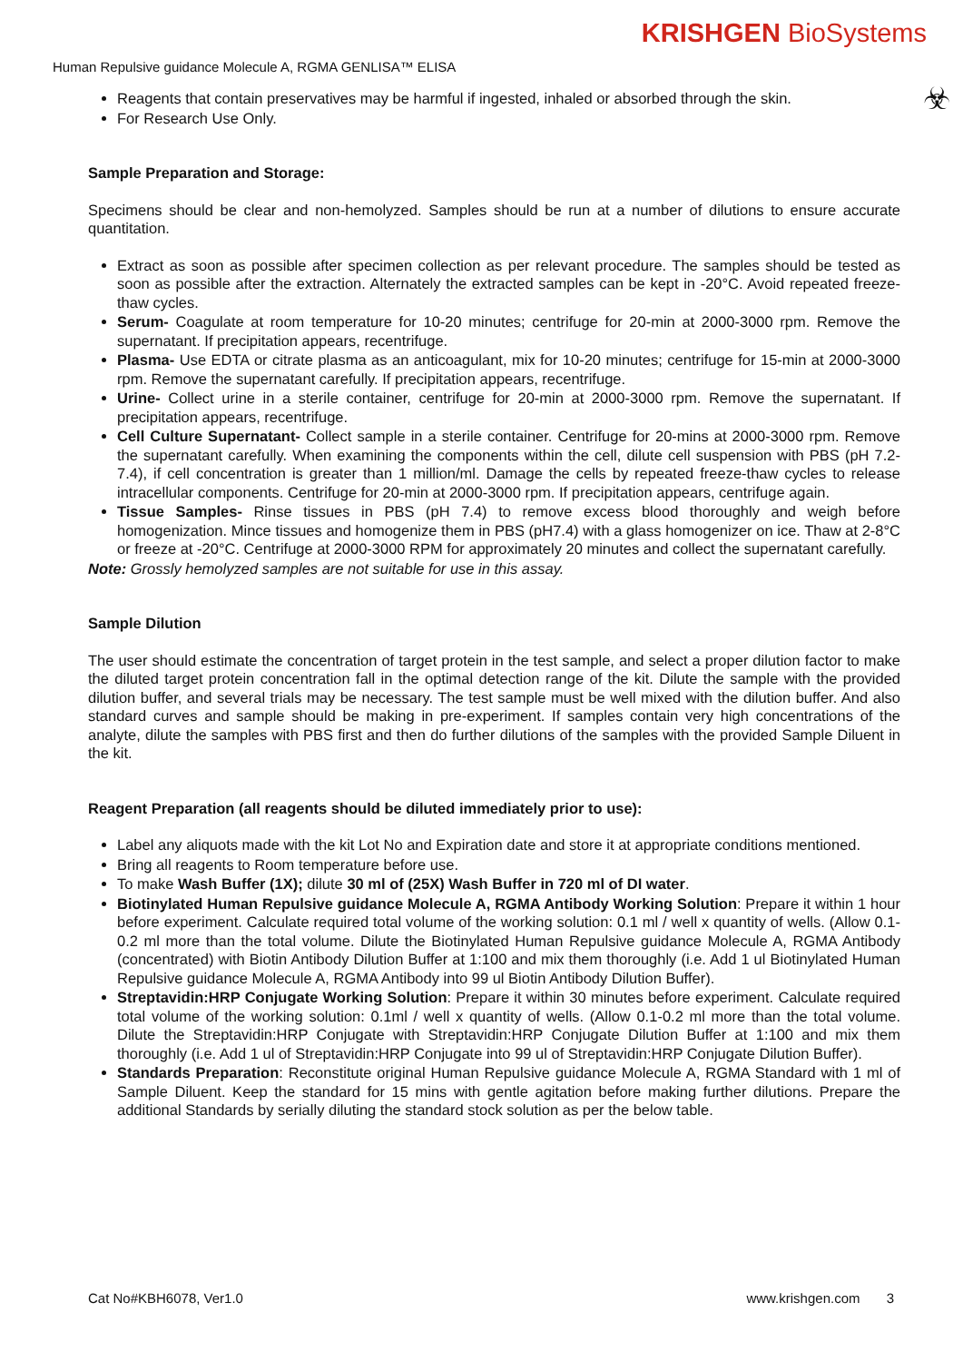KRISHGEN BioSystems
Human Repulsive guidance Molecule A, RGMA GENLISA™ ELISA
☣
Reagents that contain preservatives may be harmful if ingested, inhaled or absorbed through the skin.
For Research Use Only.
Sample Preparation and Storage:
Specimens should be clear and non-hemolyzed. Samples should be run at a number of dilutions to ensure accurate quantitation.
Extract as soon as possible after specimen collection as per relevant procedure. The samples should be tested as soon as possible after the extraction. Alternately the extracted samples can be kept in -20°C. Avoid repeated freeze-thaw cycles.
Serum- Coagulate at room temperature for 10-20 minutes; centrifuge for 20-min at 2000-3000 rpm. Remove the supernatant. If precipitation appears, recentrifuge.
Plasma- Use EDTA or citrate plasma as an anticoagulant, mix for 10-20 minutes; centrifuge for 15-min at 2000-3000 rpm. Remove the supernatant carefully. If precipitation appears, recentrifuge.
Urine- Collect urine in a sterile container, centrifuge for 20-min at 2000-3000 rpm. Remove the supernatant. If precipitation appears, recentrifuge.
Cell Culture Supernatant- Collect sample in a sterile container. Centrifuge for 20-mins at 2000-3000 rpm. Remove the supernatant carefully. When examining the components within the cell, dilute cell suspension with PBS (pH 7.2-7.4), if cell concentration is greater than 1 million/ml. Damage the cells by repeated freeze-thaw cycles to release intracellular components. Centrifuge for 20-min at 2000-3000 rpm. If precipitation appears, centrifuge again.
Tissue Samples- Rinse tissues in PBS (pH 7.4) to remove excess blood thoroughly and weigh before homogenization. Mince tissues and homogenize them in PBS (pH7.4) with a glass homogenizer on ice. Thaw at 2-8°C or freeze at -20°C. Centrifuge at 2000-3000 RPM for approximately 20 minutes and collect the supernatant carefully.
Note: Grossly hemolyzed samples are not suitable for use in this assay.
Sample Dilution
The user should estimate the concentration of target protein in the test sample, and select a proper dilution factor to make the diluted target protein concentration fall in the optimal detection range of the kit. Dilute the sample with the provided dilution buffer, and several trials may be necessary. The test sample must be well mixed with the dilution buffer. And also standard curves and sample should be making in pre-experiment. If samples contain very high concentrations of the analyte, dilute the samples with PBS first and then do further dilutions of the samples with the provided Sample Diluent in the kit.
Reagent Preparation (all reagents should be diluted immediately prior to use):
Label any aliquots made with the kit Lot No and Expiration date and store it at appropriate conditions mentioned.
Bring all reagents to Room temperature before use.
To make Wash Buffer (1X); dilute 30 ml of (25X) Wash Buffer in 720 ml of DI water.
Biotinylated Human Repulsive guidance Molecule A, RGMA Antibody Working Solution: Prepare it within 1 hour before experiment. Calculate required total volume of the working solution: 0.1 ml / well x quantity of wells. (Allow 0.1-0.2 ml more than the total volume. Dilute the Biotinylated Human Repulsive guidance Molecule A, RGMA Antibody (concentrated) with Biotin Antibody Dilution Buffer at 1:100 and mix them thoroughly (i.e. Add 1 ul Biotinylated Human Repulsive guidance Molecule A, RGMA Antibody into 99 ul Biotin Antibody Dilution Buffer).
Streptavidin:HRP Conjugate Working Solution: Prepare it within 30 minutes before experiment. Calculate required total volume of the working solution: 0.1ml / well x quantity of wells. (Allow 0.1-0.2 ml more than the total volume. Dilute the Streptavidin:HRP Conjugate with Streptavidin:HRP Conjugate Dilution Buffer at 1:100 and mix them thoroughly (i.e. Add 1 ul of Streptavidin:HRP Conjugate into 99 ul of Streptavidin:HRP Conjugate Dilution Buffer).
Standards Preparation: Reconstitute original Human Repulsive guidance Molecule A, RGMA Standard with 1 ml of Sample Diluent. Keep the standard for 15 mins with gentle agitation before making further dilutions. Prepare the additional Standards by serially diluting the standard stock solution as per the below table.
Cat No#KBH6078, Ver1.0 www.krishgen.com 3